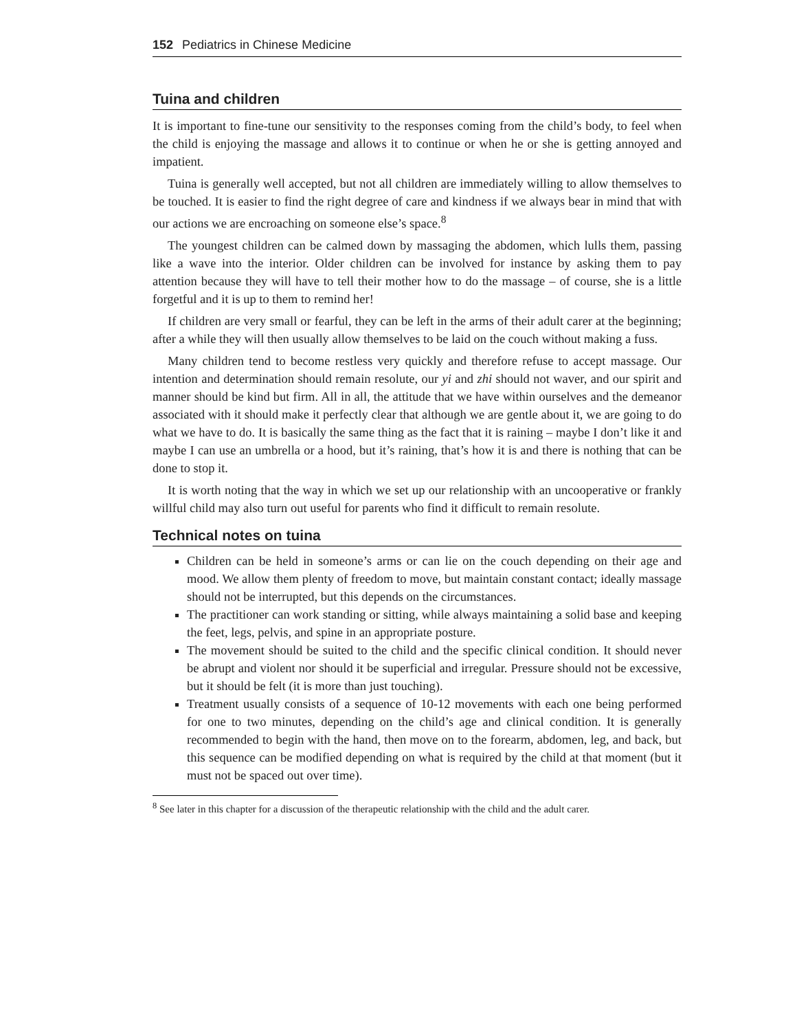152 Pediatrics in Chinese Medicine
Tuina and children
It is important to fine-tune our sensitivity to the responses coming from the child’s body, to feel when the child is enjoying the massage and allows it to continue or when he or she is getting annoyed and impatient.
Tuina is generally well accepted, but not all children are immediately willing to allow themselves to be touched. It is easier to find the right degree of care and kindness if we always bear in mind that with our actions we are encroaching on someone else’s space.<sup>8</sup>
The youngest children can be calmed down by massaging the abdomen, which lulls them, passing like a wave into the interior. Older children can be involved for instance by asking them to pay attention because they will have to tell their mother how to do the massage – of course, she is a little forgetful and it is up to them to remind her!
If children are very small or fearful, they can be left in the arms of their adult carer at the beginning; after a while they will then usually allow themselves to be laid on the couch without making a fuss.
Many children tend to become restless very quickly and therefore refuse to accept massage. Our intention and determination should remain resolute, our yi and zhi should not waver, and our spirit and manner should be kind but firm. All in all, the attitude that we have within ourselves and the demeanor associated with it should make it perfectly clear that although we are gentle about it, we are going to do what we have to do. It is basically the same thing as the fact that it is raining – maybe I don’t like it and maybe I can use an umbrella or a hood, but it’s raining, that’s how it is and there is nothing that can be done to stop it.
It is worth noting that the way in which we set up our relationship with an uncooperative or frankly willful child may also turn out useful for parents who find it difficult to remain resolute.
Technical notes on tuina
Children can be held in someone’s arms or can lie on the couch depending on their age and mood. We allow them plenty of freedom to move, but maintain constant contact; ideally massage should not be interrupted, but this depends on the circumstances.
The practitioner can work standing or sitting, while always maintaining a solid base and keeping the feet, legs, pelvis, and spine in an appropriate posture.
The movement should be suited to the child and the specific clinical condition. It should never be abrupt and violent nor should it be superficial and irregular. Pressure should not be excessive, but it should be felt (it is more than just touching).
Treatment usually consists of a sequence of 10-12 movements with each one being performed for one to two minutes, depending on the child’s age and clinical condition. It is generally recommended to begin with the hand, then move on to the forearm, abdomen, leg, and back, but this sequence can be modified depending on what is required by the child at that moment (but it must not be spaced out over time).
<sup>8</sup> See later in this chapter for a discussion of the therapeutic relationship with the child and the adult carer.